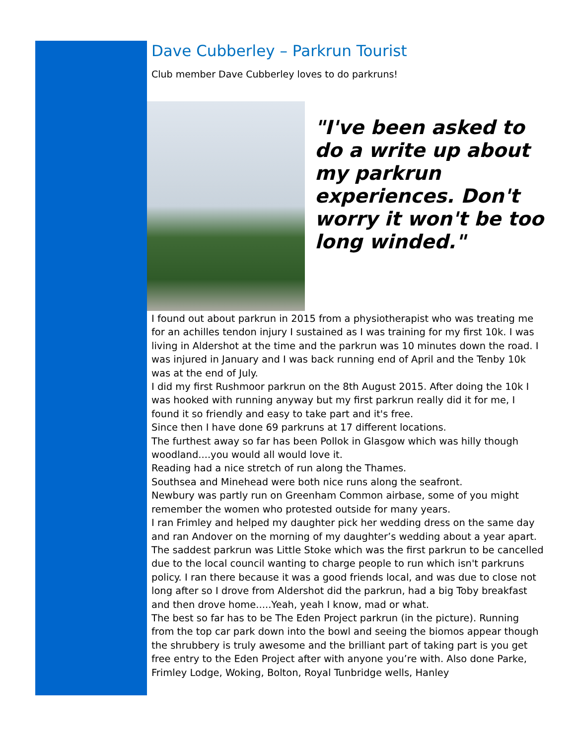Dave Cubberley – Parkrun Tourist
Club member Dave Cubberley loves to do parkruns!
"I've been asked to do a write up about my parkrun experiences. Don't worry it won't be too long winded."
I found out about parkrun in 2015 from a physiotherapist who was treating me for an achilles tendon injury I sustained as I was training for my first 10k. I was living in Aldershot at the time and the parkrun was 10 minutes down the road. I was injured in January and I was back running end of April and the Tenby 10k was at the end of July.
I did my first Rushmoor parkrun on the 8th August 2015. After doing the 10k I was hooked with running anyway but my first parkrun really did it for me, I found it so friendly and easy to take part and it's free.
Since then I have done 69 parkruns at 17 different locations.
The furthest away so far has been Pollok in Glasgow which was hilly though woodland....you would all would love it.
Reading had a nice stretch of run along the Thames.
Southsea and Minehead were both nice runs along the seafront.
Newbury was partly run on Greenham Common airbase, some of you might remember the women who protested outside for many years.
I ran Frimley and helped my daughter pick her wedding dress on the same day and ran Andover on the morning of my daughter’s wedding about a year apart.
The saddest parkrun was Little Stoke which was the first parkrun to be cancelled due to the local council wanting to charge people to run which isn't parkruns policy. I ran there because it was a good friends local, and was due to close not long after so I drove from Aldershot did the parkrun, had a big Toby breakfast and then drove home.....Yeah, yeah I know, mad or what.
The best so far has to be The Eden Project parkrun (in the picture). Running from the top car park down into the bowl and seeing the biomos appear though the shrubbery is truly awesome and the brilliant part of taking part is you get free entry to the Eden Project after with anyone you’re with. Also done Parke, Frimley Lodge, Woking, Bolton, Royal Tunbridge wells, Hanley